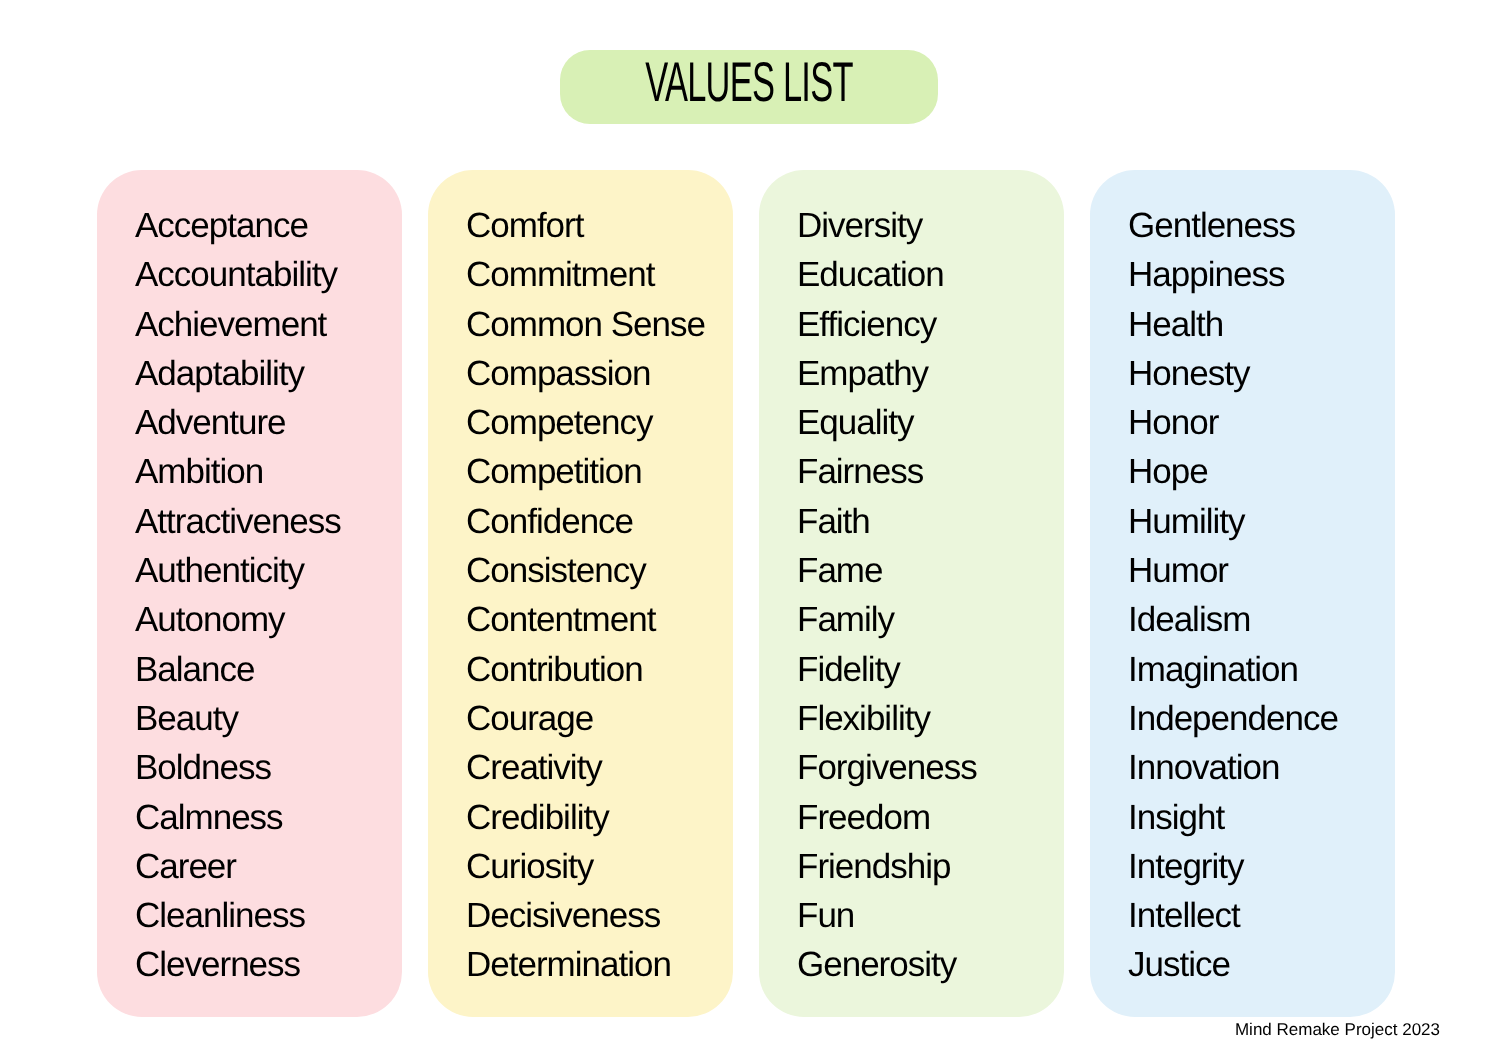VALUES LIST
Acceptance
Accountability
Achievement
Adaptability
Adventure
Ambition
Attractiveness
Authenticity
Autonomy
Balance
Beauty
Boldness
Calmness
Career
Cleanliness
Cleverness
Comfort
Commitment
Common Sense
Compassion
Competency
Competition
Confidence
Consistency
Contentment
Contribution
Courage
Creativity
Credibility
Curiosity
Decisiveness
Determination
Diversity
Education
Efficiency
Empathy
Equality
Fairness
Faith
Fame
Family
Fidelity
Flexibility
Forgiveness
Freedom
Friendship
Fun
Generosity
Gentleness
Happiness
Health
Honesty
Honor
Hope
Humility
Humor
Idealism
Imagination
Independence
Innovation
Insight
Integrity
Intellect
Justice
Mind Remake Project 2023